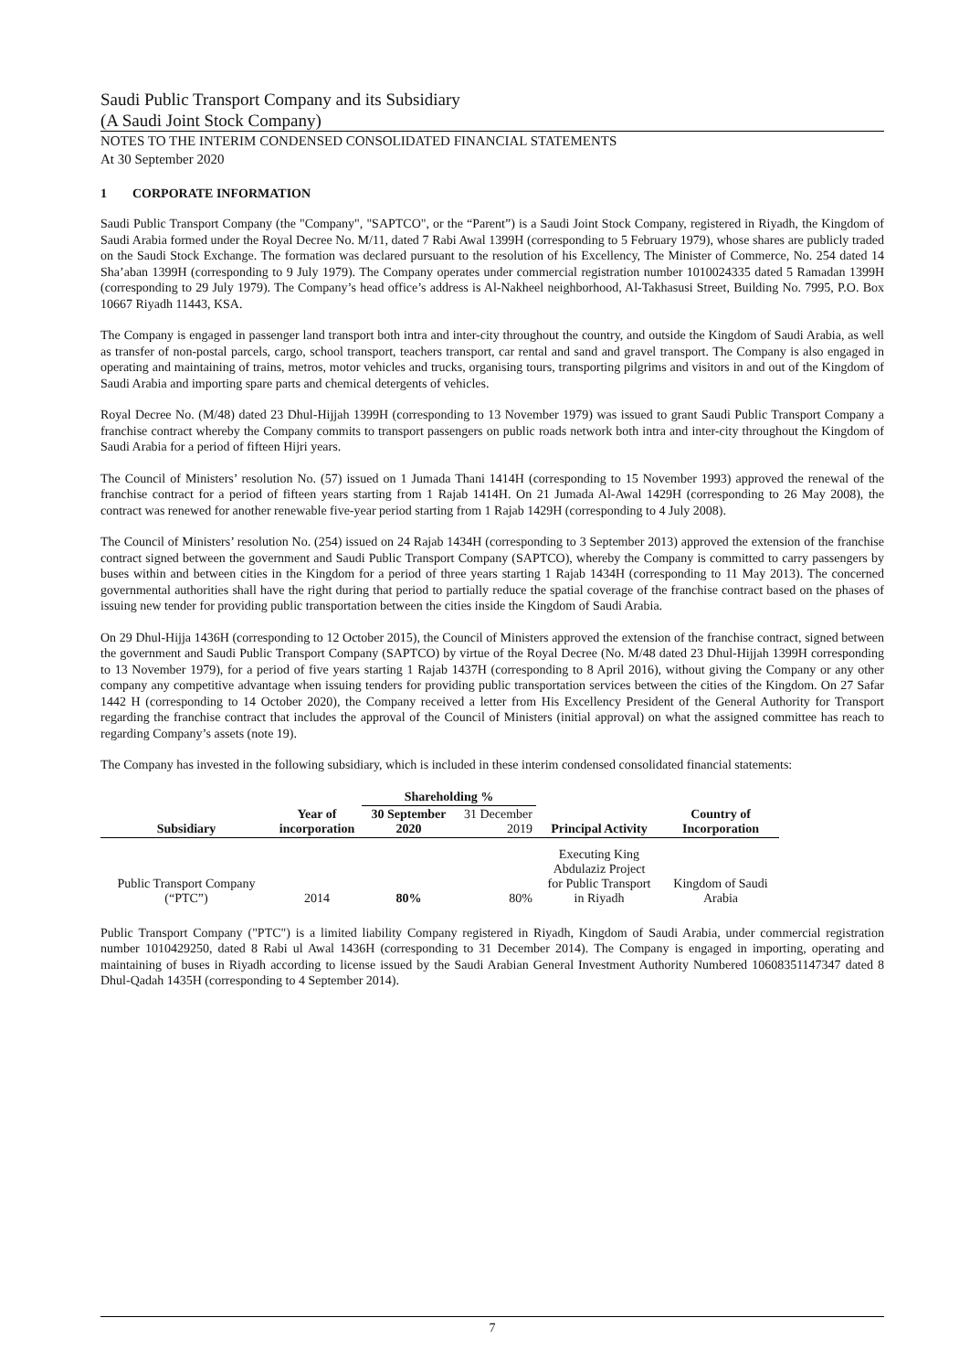Saudi Public Transport Company and its Subsidiary
(A Saudi Joint Stock Company)
NOTES TO THE INTERIM CONDENSED CONSOLIDATED FINANCIAL STATEMENTS
At 30 September 2020
1 CORPORATE INFORMATION
Saudi Public Transport Company (the "Company", "SAPTCO", or the “Parent”) is a Saudi Joint Stock Company, registered in Riyadh, the Kingdom of Saudi Arabia formed under the Royal Decree No. M/11, dated 7 Rabi Awal 1399H (corresponding to 5 February 1979), whose shares are publicly traded on the Saudi Stock Exchange. The formation was declared pursuant to the resolution of his Excellency, The Minister of Commerce, No. 254 dated 14 Sha’aban 1399H (corresponding to 9 July 1979). The Company operates under commercial registration number 1010024335 dated 5 Ramadan 1399H (corresponding to 29 July 1979). The Company’s head office’s address is Al-Nakheel neighborhood, Al-Takhasusi Street, Building No. 7995, P.O. Box 10667 Riyadh 11443, KSA.
The Company is engaged in passenger land transport both intra and inter-city throughout the country, and outside the Kingdom of Saudi Arabia, as well as transfer of non-postal parcels, cargo, school transport, teachers transport, car rental and sand and gravel transport. The Company is also engaged in operating and maintaining of trains, metros, motor vehicles and trucks, organising tours, transporting pilgrims and visitors in and out of the Kingdom of Saudi Arabia and importing spare parts and chemical detergents of vehicles.
Royal Decree No. (M/48) dated 23 Dhul-Hijjah 1399H (corresponding to 13 November 1979) was issued to grant Saudi Public Transport Company a franchise contract whereby the Company commits to transport passengers on public roads network both intra and inter-city throughout the Kingdom of Saudi Arabia for a period of fifteen Hijri years.
The Council of Ministers’ resolution No. (57) issued on 1 Jumada Thani 1414H (corresponding to 15 November 1993) approved the renewal of the franchise contract for a period of fifteen years starting from 1 Rajab 1414H. On 21 Jumada Al-Awal 1429H (corresponding to 26 May 2008), the contract was renewed for another renewable five-year period starting from 1 Rajab 1429H (corresponding to 4 July 2008).
The Council of Ministers’ resolution No. (254) issued on 24 Rajab 1434H (corresponding to 3 September 2013) approved the extension of the franchise contract signed between the government and Saudi Public Transport Company (SAPTCO), whereby the Company is committed to carry passengers by buses within and between cities in the Kingdom for a period of three years starting 1 Rajab 1434H (corresponding to 11 May 2013). The concerned governmental authorities shall have the right during that period to partially reduce the spatial coverage of the franchise contract based on the phases of issuing new tender for providing public transportation between the cities inside the Kingdom of Saudi Arabia.
On 29 Dhul-Hijja 1436H (corresponding to 12 October 2015), the Council of Ministers approved the extension of the franchise contract, signed between the government and Saudi Public Transport Company (SAPTCO) by virtue of the Royal Decree (No. M/48 dated 23 Dhul-Hijjah 1399H corresponding to 13 November 1979), for a period of five years starting 1 Rajab 1437H (corresponding to 8 April 2016), without giving the Company or any other company any competitive advantage when issuing tenders for providing public transportation services between the cities of the Kingdom. On 27 Safar 1442 H (corresponding to 14 October 2020), the Company received a letter from His Excellency President of the General Authority for Transport regarding the franchise contract that includes the approval of the Council of Ministers (initial approval) on what the assigned committee has reach to regarding Company’s assets (note 19).
The Company has invested in the following subsidiary, which is included in these interim condensed consolidated financial statements:
| | | Shareholding % | | | |
| --- | --- | --- | --- | --- | --- |
| Subsidiary | Year of incorporation | 30 September 2020 | 31 December 2019 | Principal Activity | Country of Incorporation |
| Public Transport Company (“PTC”) | 2014 | 80% | 80% | Executing King Abdulaziz Project for Public Transport in Riyadh | Kingdom of Saudi Arabia |
Public Transport Company ("PTC") is a limited liability Company registered in Riyadh, Kingdom of Saudi Arabia, under commercial registration number 1010429250, dated 8 Rabi ul Awal 1436H (corresponding to 31 December 2014). The Company is engaged in importing, operating and maintaining of buses in Riyadh according to license issued by the Saudi Arabian General Investment Authority Numbered 10608351147347 dated 8 Dhul-Qadah 1435H (corresponding to 4 September 2014).
7